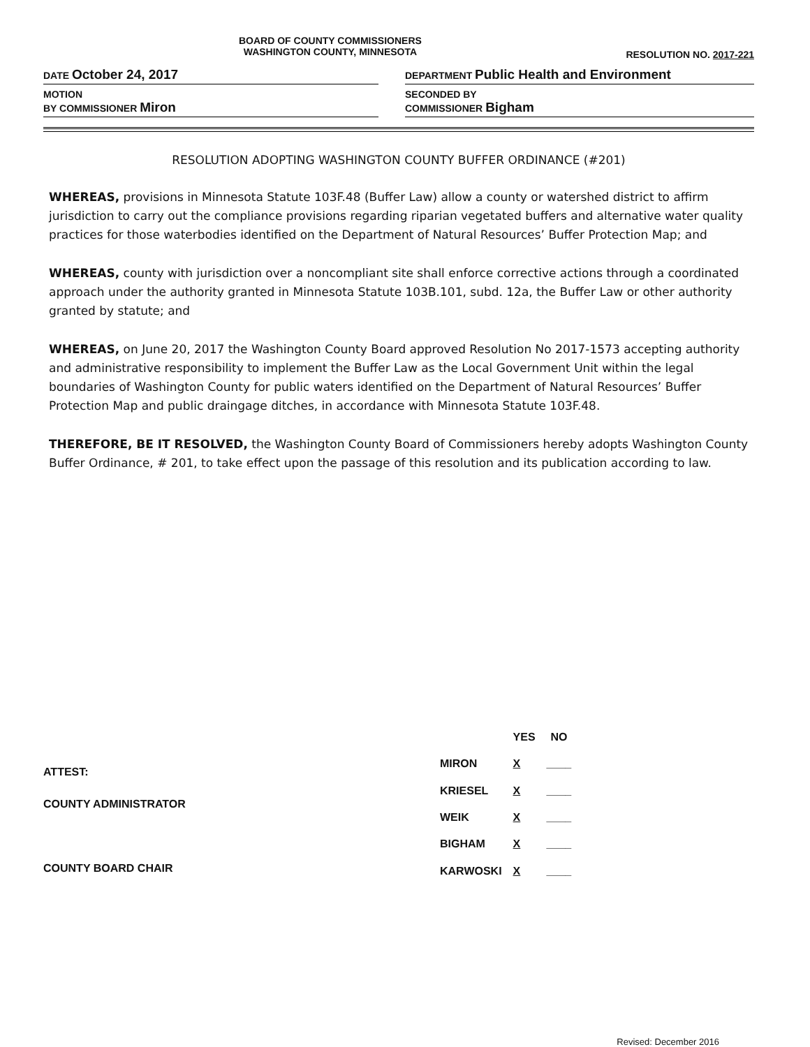BOARD OF COUNTY COMMISSIONERS
WASHINGTON COUNTY, MINNESOTA
RESOLUTION NO. 2017-221
DATE October 24, 2017
MOTION
BY COMMISSIONER Miron
DEPARTMENT Public Health and Environment
SECONDED BY
COMMISSIONER Bigham
RESOLUTION ADOPTING WASHINGTON COUNTY BUFFER ORDINANCE (#201)
WHEREAS, provisions in Minnesota Statute 103F.48 (Buffer Law) allow a county or watershed district to affirm jurisdiction to carry out the compliance provisions regarding riparian vegetated buffers and alternative water quality practices for those waterbodies identified on the Department of Natural Resources’ Buffer Protection Map; and
WHEREAS, county with jurisdiction over a noncompliant site shall enforce corrective actions through a coordinated approach under the authority granted in Minnesota Statute 103B.101, subd. 12a, the Buffer Law or other authority granted by statute; and
WHEREAS, on June 20, 2017 the Washington County Board approved Resolution No 2017-1573 accepting authority and administrative responsibility to implement the Buffer Law as the Local Government Unit within the legal boundaries of Washington County for public waters identified on the Department of Natural Resources’ Buffer Protection Map and public draingage ditches, in accordance with Minnesota Statute 103F.48.
THEREFORE, BE IT RESOLVED, the Washington County Board of Commissioners hereby adopts Washington County Buffer Ordinance, # 201, to take effect upon the passage of this resolution and its publication according to law.
ATTEST:
COUNTY ADMINISTRATOR
COUNTY BOARD CHAIR
| | YES | NO |
| --- | --- | --- |
| MIRON | X | ____ |
| KRIESEL | X | ____ |
| WEIK | X | ____ |
| BIGHAM | X | ____ |
| KARWOSKI | X | ____ |
Revised: December 2016